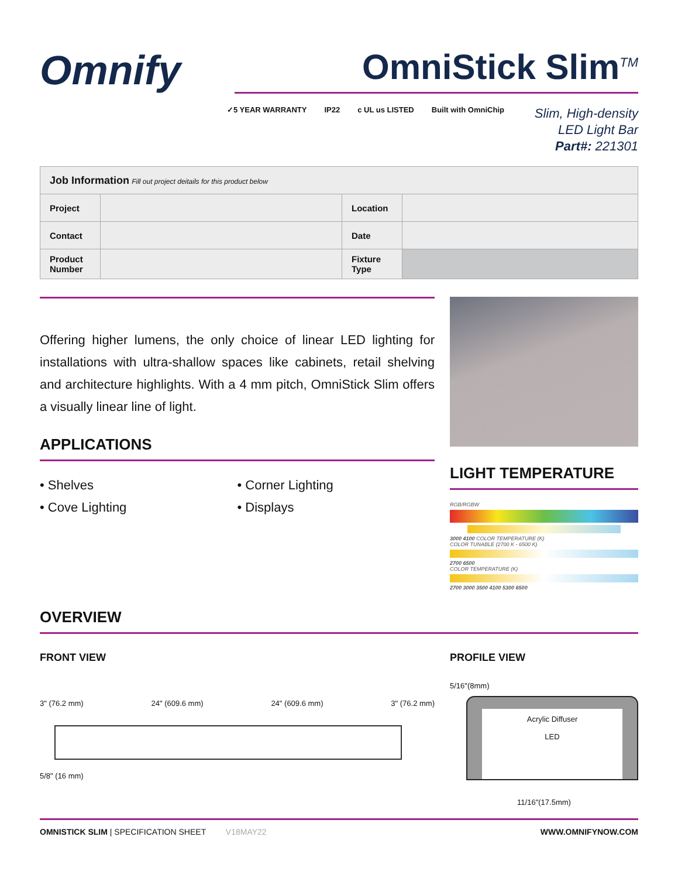Omnify
OmniStick Slim<sup>TM</sup>
✓5 YEAR WARRANTY IP22 c UL us LISTED Built with OmniChip
Slim, High-density
LED Light Bar
Part#: 221301
| Job Information Fill out project deitails for this product below | | | |
| --- | --- | --- | --- |
| Project | | Location | |
| Contact | | Date | |
| Product Number | | Fixture Type | |
Offering higher lumens, the only choice of linear LED lighting for installations with ultra-shallow spaces like cabinets, retail shelving and architecture highlights. With a 4 mm pitch, OmniStick Slim offers a visually linear line of light.
APPLICATIONS
• Shelves
• Cove Lighting
• Corner Lighting
• Displays
LIGHT TEMPERATURE
RGB/RGBW
3000 4100 COLOR TEMPERATURE (K)
COLOR TUNABLE (2700 K - 6500 K)
2700 6500
COLOR TEMPERATURE (K)
2700 3000 3500 4100 5300 6500
OVERVIEW
FRONT VIEW
3" (76.2 mm) 24" (609.6 mm) 24" (609.6 mm) 3" (76.2 mm)
5/8" (16 mm)
PROFILE VIEW
5/16"(8mm)
Acrylic Diffuser
LED
11/16"(17.5mm)
OMNISTICK SLIM | SPECIFICATION SHEET V18MAY22 WWW.OMNIFYNOW.COM